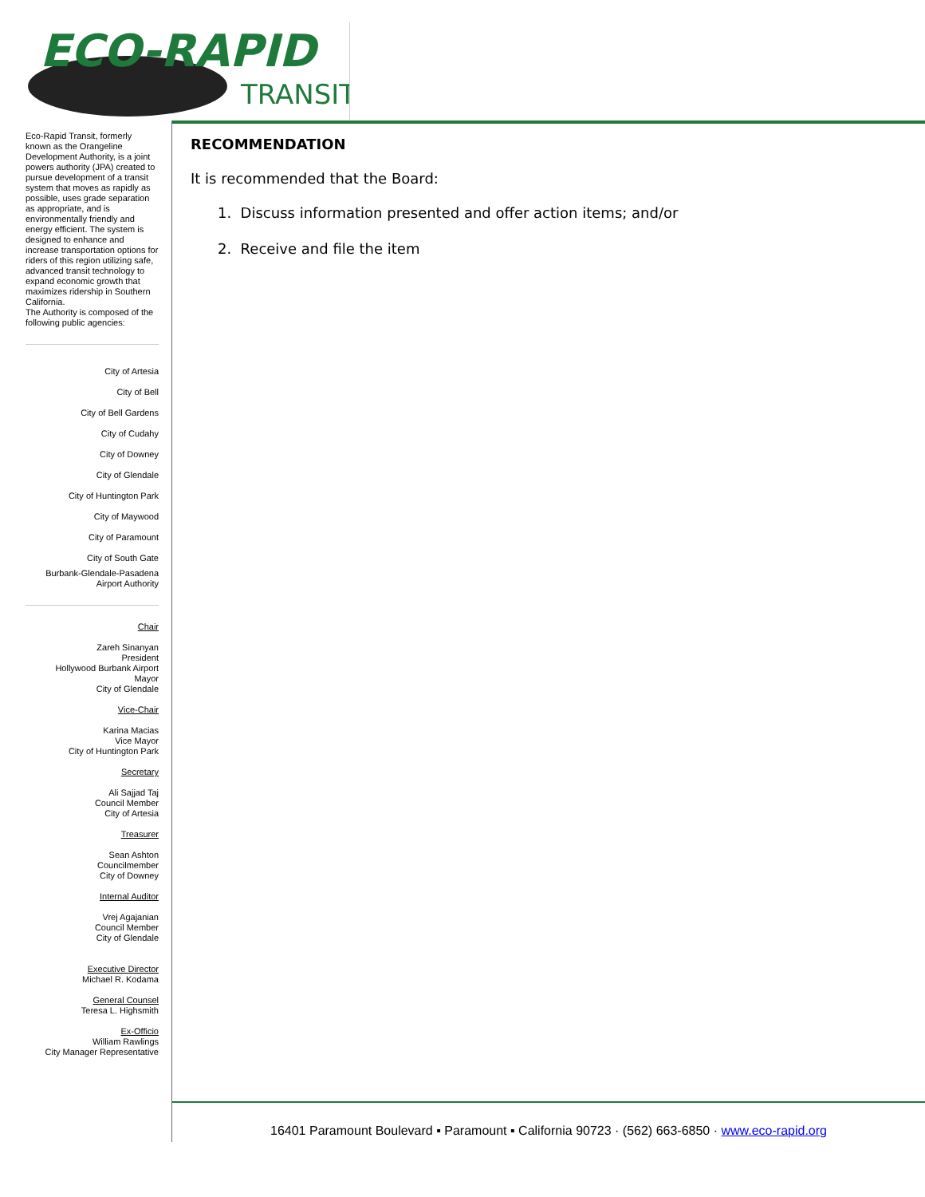ECO-RAPID
TRANSIT
Eco-Rapid Transit, formerly known as the Orangeline Development Authority, is a joint powers authority (JPA) created to pursue development of a transit system that moves as rapidly as possible, uses grade separation as appropriate, and is environmentally friendly and energy efficient. The system is designed to enhance and increase transportation options for riders of this region utilizing safe, advanced transit technology to expand economic growth that maximizes ridership in Southern California.
The Authority is composed of the following public agencies:
City of Artesia
City of Bell
City of Bell Gardens
City of Cudahy
City of Downey
City of Glendale
City of Huntington Park
City of Maywood
City of Paramount
City of South Gate
Burbank-Glendale-Pasadena
Airport Authority
Chair
Zareh Sinanyan
President
Hollywood Burbank Airport
Mayor
City of Glendale
Vice-Chair
Karina Macias
Vice Mayor
City of Huntington Park
Secretary
Ali Sajjad Taj
Council Member
City of Artesia
Treasurer
Sean Ashton
Councilmember
City of Downey
Internal Auditor
Vrej Agajanian
Council Member
City of Glendale
Executive Director
Michael R. Kodama
General Counsel
Teresa L. Highsmith
Ex-Officio
William Rawlings
City Manager Representative
RECOMMENDATION
It is recommended that the Board:
1. Discuss information presented and offer action items; and/or
2. Receive and file the item
16401 Paramount Boulevard ▪ Paramount ▪ California 90723 · (562) 663-6850 · www.eco-rapid.org